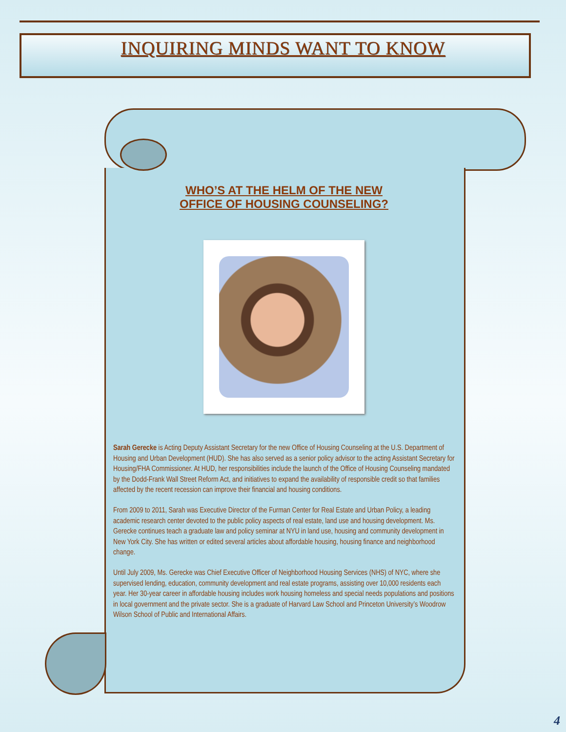INQUIRING MINDS WANT TO KNOW
WHO’S AT THE HELM OF THE NEW
OFFICE OF HOUSING COUNSELING?
Sarah Gerecke is Acting Deputy Assistant Secretary for the new Office of Housing Counseling at the U.S. Department of Housing and Urban Development (HUD). She has also served as a senior policy advisor to the acting Assistant Secretary for Housing/FHA Commissioner. At HUD, her responsibilities include the launch of the Office of Housing Counseling mandated by the Dodd-Frank Wall Street Reform Act, and initiatives to expand the availability of responsible credit so that families affected by the recent recession can improve their financial and housing conditions.
From 2009 to 2011, Sarah was Executive Director of the Furman Center for Real Estate and Urban Policy, a leading academic research center devoted to the public policy aspects of real estate, land use and housing development. Ms. Gerecke continues teach a graduate law and policy seminar at NYU in land use, housing and community development in New York City. She has written or edited several articles about affordable housing, housing finance and neighborhood change.
Until July 2009, Ms. Gerecke was Chief Executive Officer of Neighborhood Housing Services (NHS) of NYC, where she supervised lending, education, community development and real estate programs, assisting over 10,000 residents each year. Her 30-year career in affordable housing includes work housing homeless and special needs populations and positions in local government and the private sector. She is a graduate of Harvard Law School and Princeton University’s Woodrow Wilson School of Public and International Affairs.
4